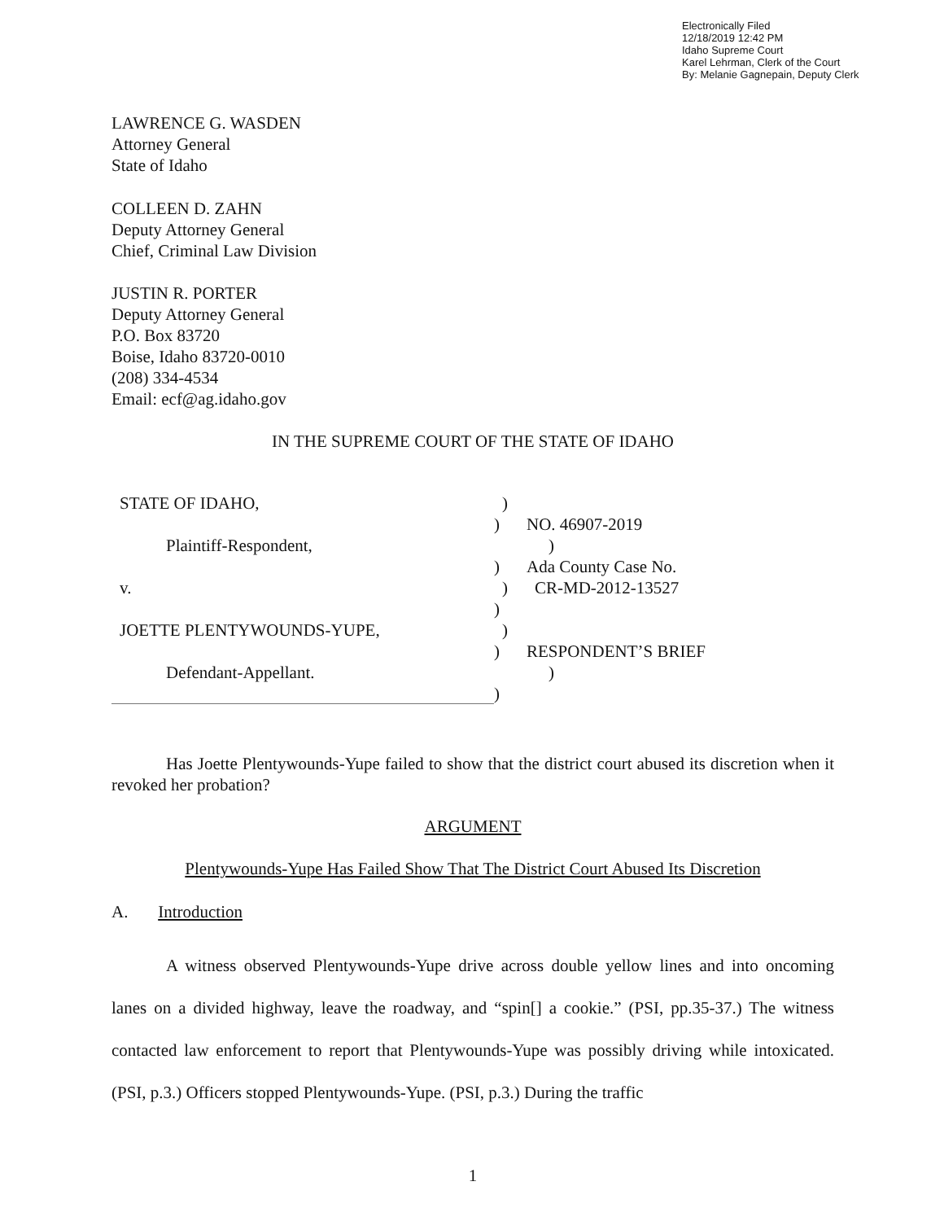Electronically Filed
12/18/2019 12:42 PM
Idaho Supreme Court
Karel Lehrman, Clerk of the Court
By: Melanie Gagnepain, Deputy Clerk
LAWRENCE G. WASDEN
Attorney General
State of Idaho
COLLEEN D. ZAHN
Deputy Attorney General
Chief, Criminal Law Division
JUSTIN R. PORTER
Deputy Attorney General
P.O. Box 83720
Boise, Idaho 83720-0010
(208) 334-4534
Email: ecf@ag.idaho.gov
IN THE SUPREME COURT OF THE STATE OF IDAHO
STATE OF IDAHO, )
) NO. 46907-2019
Plaintiff-Respondent, )
) Ada County Case No.
v. ) CR-MD-2012-13527
)
JOETTE PLENTYWOUNDS-YUPE, )
) RESPONDENT’S BRIEF
Defendant-Appellant. )
)
Has Joette Plentywounds-Yupe failed to show that the district court abused its discretion when it revoked her probation?
ARGUMENT
Plentywounds-Yupe Has Failed Show That The District Court Abused Its Discretion
A. Introduction
A witness observed Plentywounds-Yupe drive across double yellow lines and into oncoming lanes on a divided highway, leave the roadway, and “spin[] a cookie.” (PSI, pp.35-37.) The witness contacted law enforcement to report that Plentywounds-Yupe was possibly driving while intoxicated. (PSI, p.3.) Officers stopped Plentywounds-Yupe. (PSI, p.3.) During the traffic
1